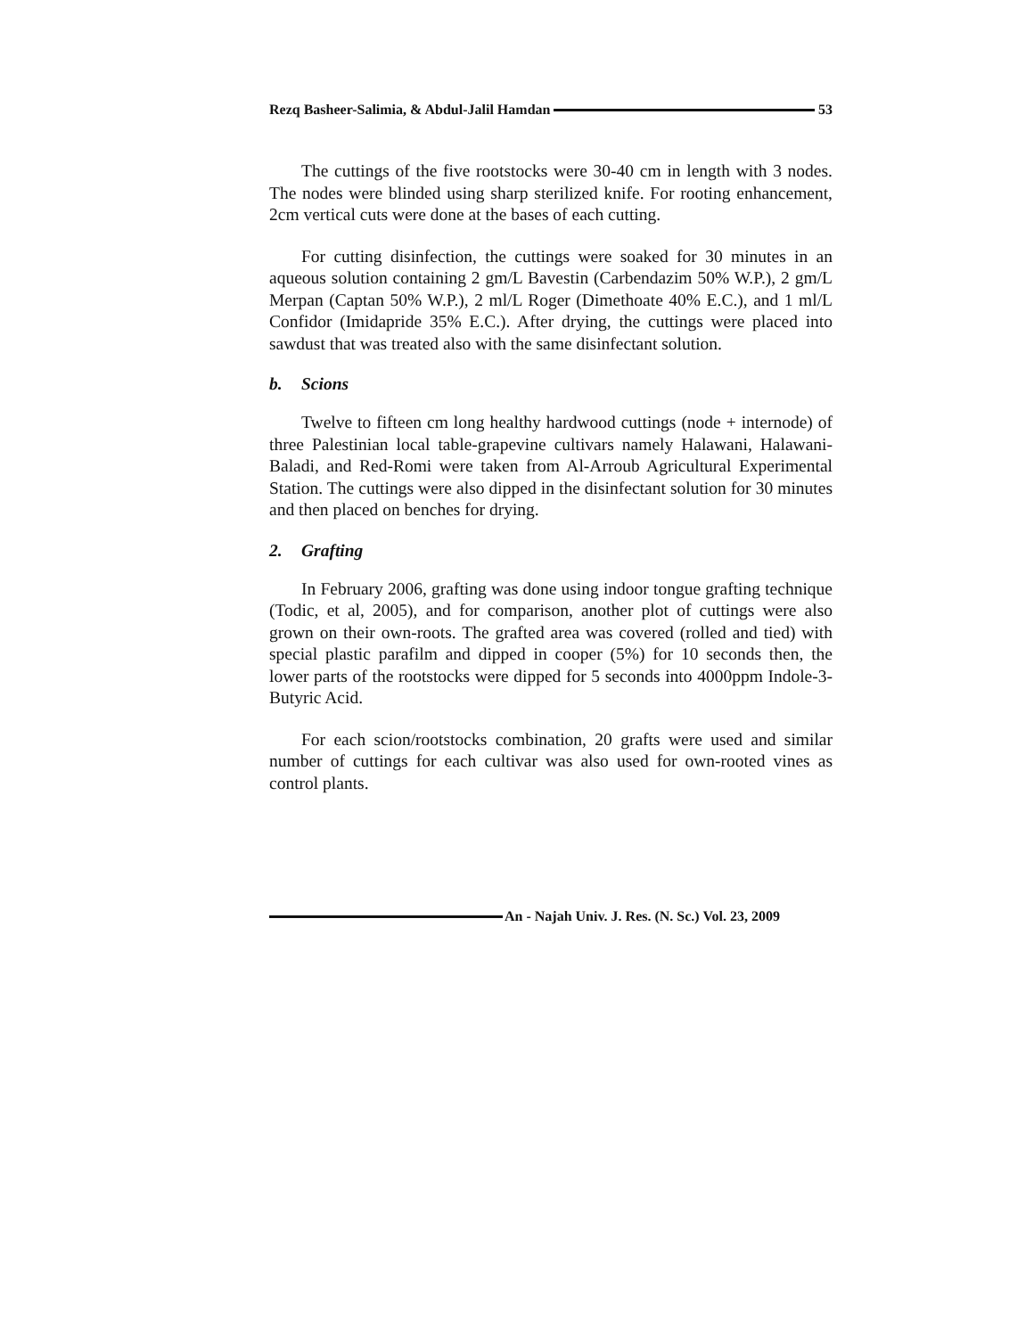Rezq Basheer-Salimia, & Abdul-Jalil Hamdan 53
The cuttings of the five rootstocks were 30-40 cm in length with 3 nodes. The nodes were blinded using sharp sterilized knife. For rooting enhancement, 2cm vertical cuts were done at the bases of each cutting.
For cutting disinfection, the cuttings were soaked for 30 minutes in an aqueous solution containing 2 gm/L Bavestin (Carbendazim 50% W.P.), 2 gm/L Merpan (Captan 50% W.P.), 2 ml/L Roger (Dimethoate 40% E.C.), and 1 ml/L Confidor (Imidapride 35% E.C.). After drying, the cuttings were placed into sawdust that was treated also with the same disinfectant solution.
b. Scions
Twelve to fifteen cm long healthy hardwood cuttings (node + internode) of three Palestinian local table-grapevine cultivars namely Halawani, Halawani-Baladi, and Red-Romi were taken from Al-Arroub Agricultural Experimental Station. The cuttings were also dipped in the disinfectant solution for 30 minutes and then placed on benches for drying.
2. Grafting
In February 2006, grafting was done using indoor tongue grafting technique (Todic, et al, 2005), and for comparison, another plot of cuttings were also grown on their own-roots. The grafted area was covered (rolled and tied) with special plastic parafilm and dipped in cooper (5%) for 10 seconds then, the lower parts of the rootstocks were dipped for 5 seconds into 4000ppm Indole-3-Butyric Acid.
For each scion/rootstocks combination, 20 grafts were used and similar number of cuttings for each cultivar was also used for own-rooted vines as control plants.
An - Najah Univ. J. Res. (N. Sc.) Vol. 23, 2009